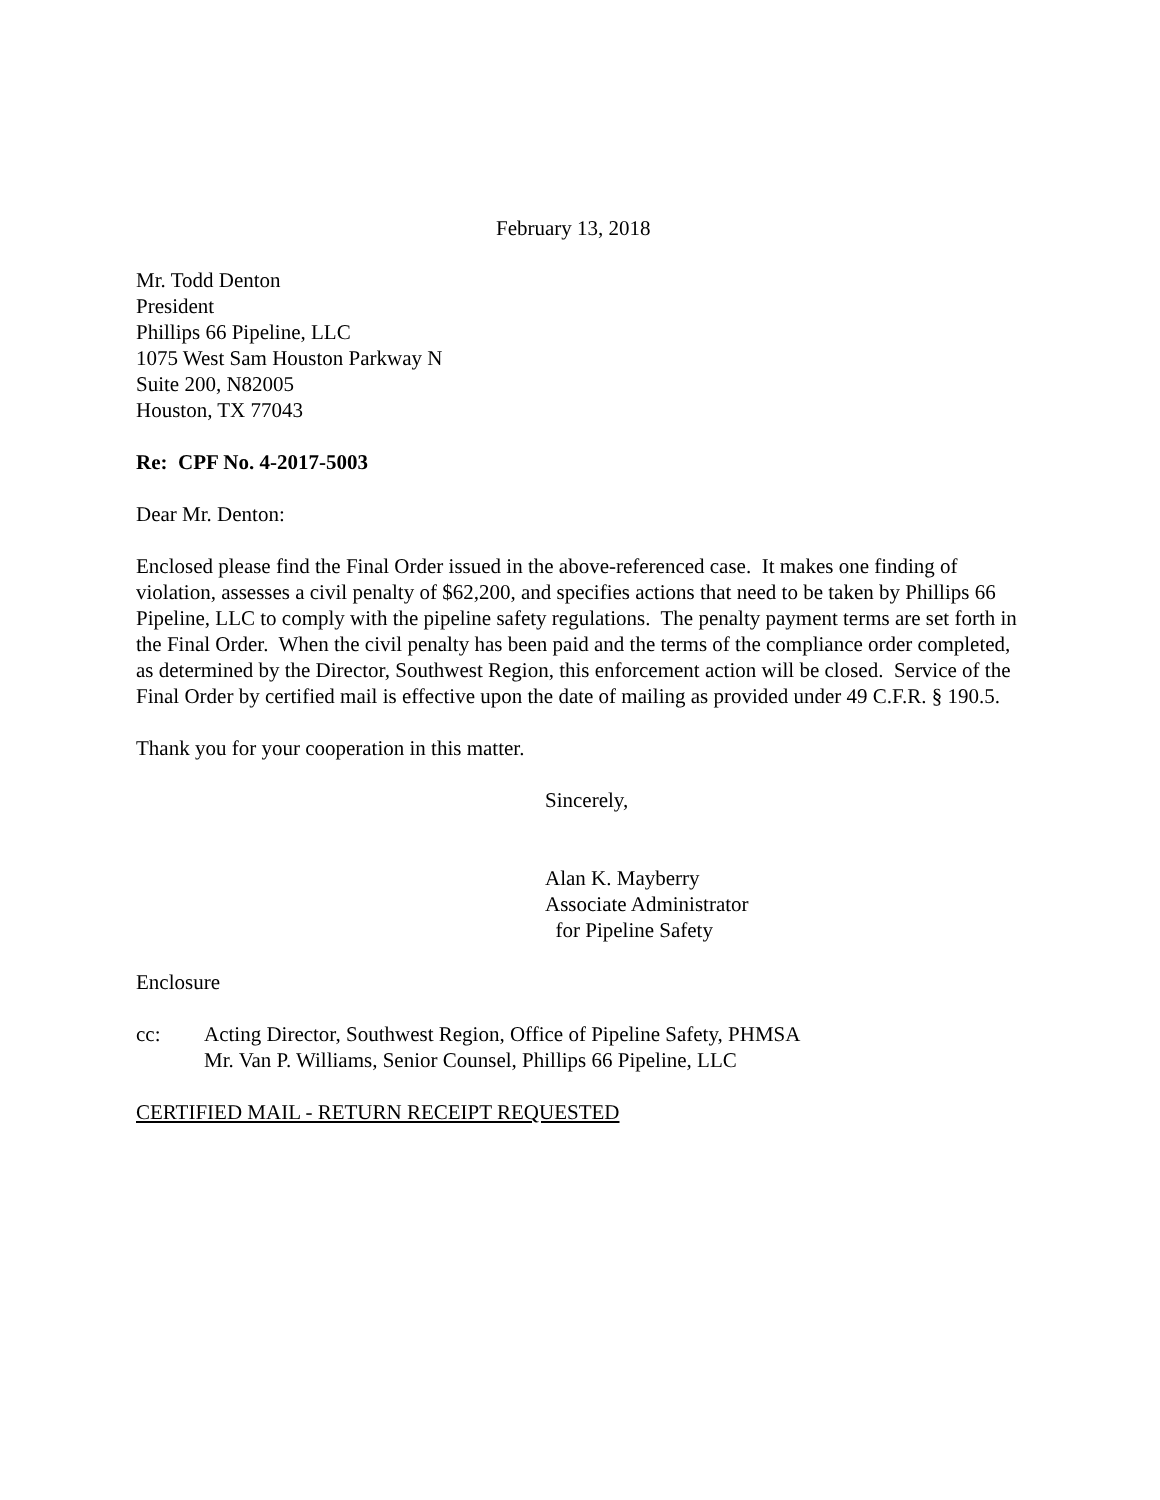February 13, 2018
Mr. Todd Denton
President
Phillips 66 Pipeline, LLC
1075 West Sam Houston Parkway N
Suite 200, N82005
Houston, TX 77043
Re: CPF No. 4-2017-5003
Dear Mr. Denton:
Enclosed please find the Final Order issued in the above-referenced case. It makes one finding of violation, assesses a civil penalty of $62,200, and specifies actions that need to be taken by Phillips 66 Pipeline, LLC to comply with the pipeline safety regulations. The penalty payment terms are set forth in the Final Order. When the civil penalty has been paid and the terms of the compliance order completed, as determined by the Director, Southwest Region, this enforcement action will be closed. Service of the Final Order by certified mail is effective upon the date of mailing as provided under 49 C.F.R. § 190.5.
Thank you for your cooperation in this matter.
Sincerely,
Alan K. Mayberry
Associate Administrator
for Pipeline Safety
Enclosure
cc: Acting Director, Southwest Region, Office of Pipeline Safety, PHMSA
Mr. Van P. Williams, Senior Counsel, Phillips 66 Pipeline, LLC
CERTIFIED MAIL - RETURN RECEIPT REQUESTED